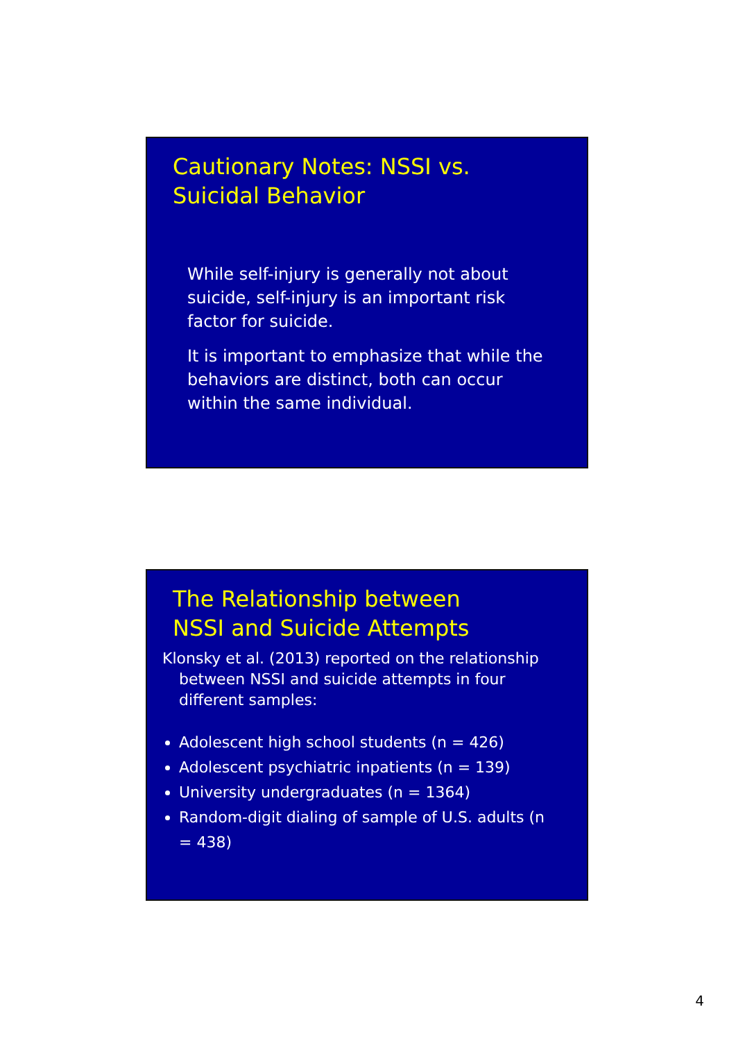Cautionary Notes: NSSI vs.
Suicidal Behavior
While self-injury is generally not about suicide, self-injury is an important risk factor for suicide.
It is important to emphasize that while the behaviors are distinct, both can occur within the same individual.
The Relationship between
NSSI and Suicide Attempts
Klonsky et al. (2013) reported on the relationship between NSSI and suicide attempts in four different samples:
Adolescent high school students (n = 426)
Adolescent psychiatric inpatients (n = 139)
University undergraduates (n = 1364)
Random-digit dialing of sample of U.S. adults (n = 438)
4